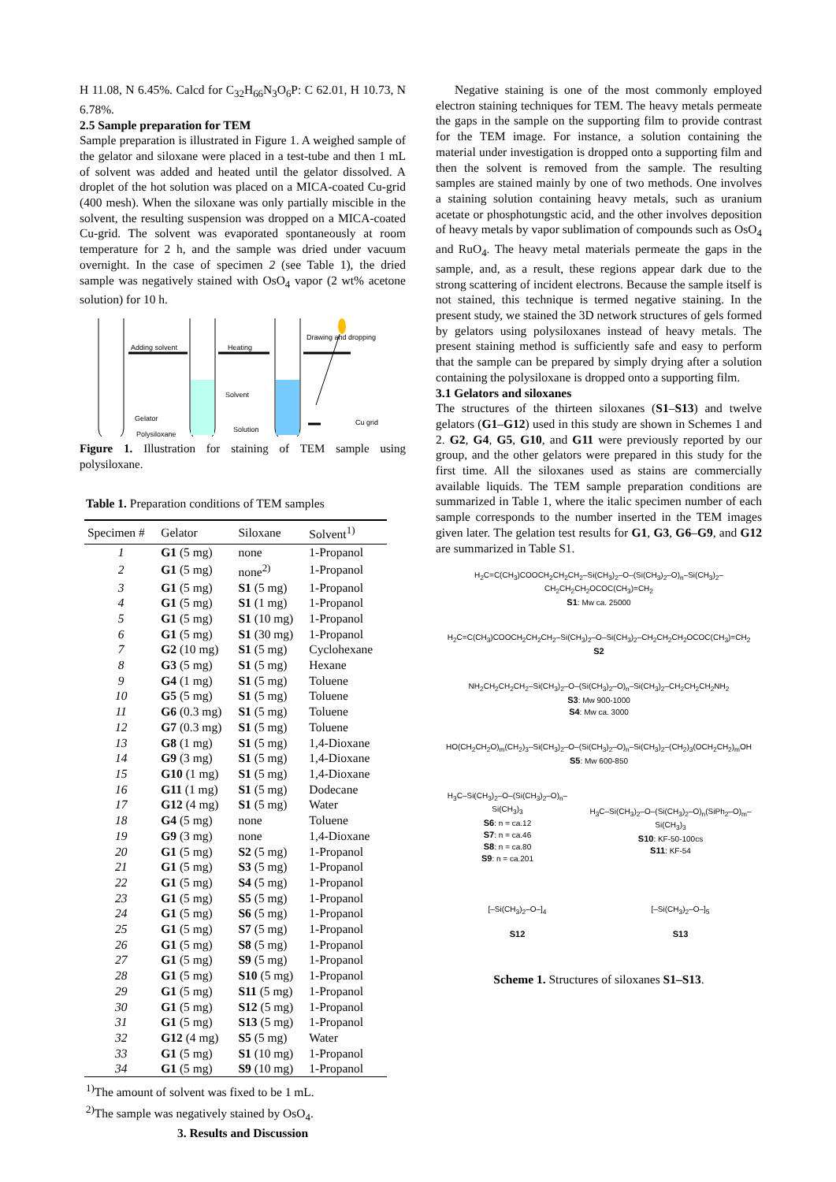H 11.08, N 6.45%. Calcd for C<sub>32</sub>H<sub>66</sub>N<sub>3</sub>O<sub>6</sub>P: C 62.01, H 10.73, N 6.78%.
2.5 Sample preparation for TEM
Sample preparation is illustrated in Figure 1. A weighed sample of the gelator and siloxane were placed in a test-tube and then 1 mL of solvent was added and heated until the gelator dissolved. A droplet of the hot solution was placed on a MICA-coated Cu-grid (400 mesh). When the siloxane was only partially miscible in the solvent, the resulting suspension was dropped on a MICA-coated Cu-grid. The solvent was evaporated spontaneously at room temperature for 2 h, and the sample was dried under vacuum overnight. In the case of specimen 2 (see Table 1), the dried sample was negatively stained with OsO<sub>4</sub> vapor (2 wt% acetone solution) for 10 h.
Adding solvent Heating
Drawing and dropping
Solvent
Gelator
Polysiloxane
Solution
Cu grid
Figure 1. Illustration for staining of TEM sample using polysiloxane.
Table 1. Preparation conditions of TEM samples
| Specimen # | Gelator | Siloxane | Solvent<sup>1)</sup> |
| --- | --- | --- | --- |
| 1 | G1 (5 mg) | none | 1-Propanol |
| 2 | G1 (5 mg) | none<sup>2)</sup> | 1-Propanol |
| 3 | G1 (5 mg) | S1 (5 mg) | 1-Propanol |
| 4 | G1 (5 mg) | S1 (1 mg) | 1-Propanol |
| 5 | G1 (5 mg) | S1 (10 mg) | 1-Propanol |
| 6 | G1 (5 mg) | S1 (30 mg) | 1-Propanol |
| 7 | G2 (10 mg) | S1 (5 mg) | Cyclohexane |
| 8 | G3 (5 mg) | S1 (5 mg) | Hexane |
| 9 | G4 (1 mg) | S1 (5 mg) | Toluene |
| 10 | G5 (5 mg) | S1 (5 mg) | Toluene |
| 11 | G6 (0.3 mg) | S1 (5 mg) | Toluene |
| 12 | G7 (0.3 mg) | S1 (5 mg) | Toluene |
| 13 | G8 (1 mg) | S1 (5 mg) | 1,4-Dioxane |
| 14 | G9 (3 mg) | S1 (5 mg) | 1,4-Dioxane |
| 15 | G10 (1 mg) | S1 (5 mg) | 1,4-Dioxane |
| 16 | G11 (1 mg) | S1 (5 mg) | Dodecane |
| 17 | G12 (4 mg) | S1 (5 mg) | Water |
| 18 | G4 (5 mg) | none | Toluene |
| 19 | G9 (3 mg) | none | 1,4-Dioxane |
| 20 | G1 (5 mg) | S2 (5 mg) | 1-Propanol |
| 21 | G1 (5 mg) | S3 (5 mg) | 1-Propanol |
| 22 | G1 (5 mg) | S4 (5 mg) | 1-Propanol |
| 23 | G1 (5 mg) | S5 (5 mg) | 1-Propanol |
| 24 | G1 (5 mg) | S6 (5 mg) | 1-Propanol |
| 25 | G1 (5 mg) | S7 (5 mg) | 1-Propanol |
| 26 | G1 (5 mg) | S8 (5 mg) | 1-Propanol |
| 27 | G1 (5 mg) | S9 (5 mg) | 1-Propanol |
| 28 | G1 (5 mg) | S10 (5 mg) | 1-Propanol |
| 29 | G1 (5 mg) | S11 (5 mg) | 1-Propanol |
| 30 | G1 (5 mg) | S12 (5 mg) | 1-Propanol |
| 31 | G1 (5 mg) | S13 (5 mg) | 1-Propanol |
| 32 | G12 (4 mg) | S5 (5 mg) | Water |
| 33 | G1 (5 mg) | S1 (10 mg) | 1-Propanol |
| 34 | G1 (5 mg) | S9 (10 mg) | 1-Propanol |
<sup>1)</sup> The amount of solvent was fixed to be 1 mL.
<sup>2)</sup> The sample was negatively stained by OsO<sub>4</sub>.
3. Results and Discussion
Negative staining is one of the most commonly employed electron staining techniques for TEM. The heavy metals permeate the gaps in the sample on the supporting film to provide contrast for the TEM image. For instance, a solution containing the material under investigation is dropped onto a supporting film and then the solvent is removed from the sample. The resulting samples are stained mainly by one of two methods. One involves a staining solution containing heavy metals, such as uranium acetate or phosphotungstic acid, and the other involves deposition of heavy metals by vapor sublimation of compounds such as OsO<sub>4</sub> and RuO<sub>4</sub>. The heavy metal materials permeate the gaps in the sample, and, as a result, these regions appear dark due to the strong scattering of incident electrons. Because the sample itself is not stained, this technique is termed negative staining. In the present study, we stained the 3D network structures of gels formed by gelators using polysiloxanes instead of heavy metals. The present staining method is sufficiently safe and easy to perform that the sample can be prepared by simply drying after a solution containing the polysiloxane is dropped onto a supporting film.
3.1 Gelators and siloxanes
The structures of the thirteen siloxanes (S1–S13) and twelve gelators (G1–G12) used in this study are shown in Schemes 1 and 2. G2, G4, G5, G10, and G11 were previously reported by our group, and the other gelators were prepared in this study for the first time. All the siloxanes used as stains are commercially available liquids. The TEM sample preparation conditions are summarized in Table 1, where the italic specimen number of each sample corresponds to the number inserted in the TEM images given later. The gelation test results for G1, G3, G6–G9, and G12 are summarized in Table S1.
H<sub>2</sub>C=C(CH<sub>3</sub>)COOCH<sub>2</sub>CH<sub>2</sub>CH<sub>2</sub>–Si(CH<sub>3</sub>)<sub>2</sub>–O–(Si(CH<sub>3</sub>)<sub>2</sub>–O)<sub>n</sub>–Si(CH<sub>3</sub>)<sub>2</sub>–CH<sub>2</sub>CH<sub>2</sub>CH<sub>2</sub>OCOC(CH<sub>3</sub>)=CH<sub>2</sub>
S1: Mw ca. 25000
H<sub>2</sub>C=C(CH<sub>3</sub>)COOCH<sub>2</sub>CH<sub>2</sub>CH<sub>2</sub>–Si(CH<sub>3</sub>)<sub>2</sub>–O–Si(CH<sub>3</sub>)<sub>2</sub>–CH<sub>2</sub>CH<sub>2</sub>CH<sub>2</sub>OCOC(CH<sub>3</sub>)=CH<sub>2</sub>
S2
NH<sub>2</sub>CH<sub>2</sub>CH<sub>2</sub>CH<sub>2</sub>–Si(CH<sub>3</sub>)<sub>2</sub>–O–(Si(CH<sub>3</sub>)<sub>2</sub>–O)<sub>n</sub>–Si(CH<sub>3</sub>)<sub>2</sub>–CH<sub>2</sub>CH<sub>2</sub>CH<sub>2</sub>NH<sub>2</sub>
S3: Mw 900-1000
S4: Mw ca. 3000
HO(CH<sub>2</sub>CH<sub>2</sub>O)<sub>m</sub>(CH<sub>2</sub>)<sub>3</sub>–Si(CH<sub>3</sub>)<sub>2</sub>–O–(Si(CH<sub>3</sub>)<sub>2</sub>–O)<sub>n</sub>–Si(CH<sub>3</sub>)<sub>2</sub>–(CH<sub>2</sub>)<sub>3</sub>(OCH<sub>2</sub>CH<sub>2</sub>)<sub>m</sub>OH
S5: Mw 600-850
H<sub>3</sub>C–Si(CH<sub>3</sub>)<sub>2</sub>–O–(Si(CH<sub>3</sub>)<sub>2</sub>–O)<sub>n</sub>–Si(CH<sub>3</sub>)<sub>3</sub>
S6: n = ca.12
S7: n = ca.46
S8: n = ca.80
S9: n = ca.201
H<sub>3</sub>C–Si(CH<sub>3</sub>)<sub>2</sub>–O–(Si(CH<sub>3</sub>)<sub>2</sub>–O)<sub>n</sub>(SiPh<sub>2</sub>–O)<sub>m</sub>–Si(CH<sub>3</sub>)<sub>3</sub>
S10: KF-50-100cs
S11: KF-54
[–Si(CH<sub>3</sub>)<sub>2</sub>–O–]<sub>4</sub>
S12
[–Si(CH<sub>3</sub>)<sub>2</sub>–O–]<sub>5</sub>
S13
Scheme 1. Structures of siloxanes S1–S13.